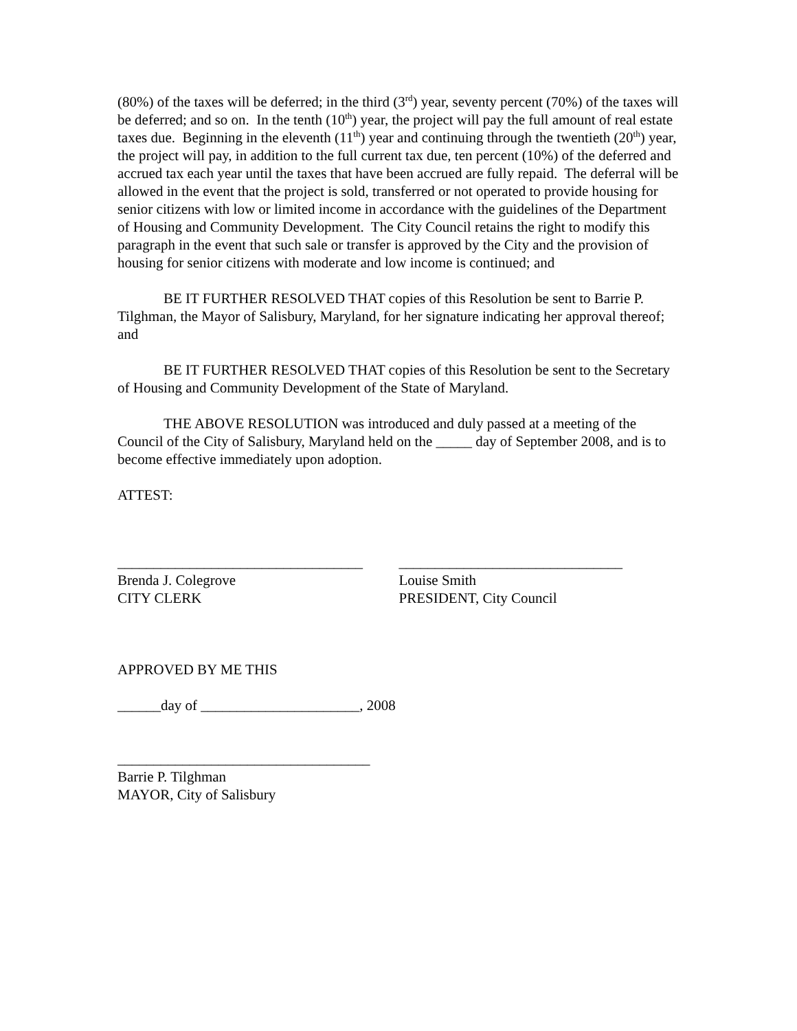(80%) of the taxes will be deferred; in the third (3<sup>rd</sup>) year, seventy percent (70%) of the taxes will be deferred; and so on. In the tenth (10<sup>th</sup>) year, the project will pay the full amount of real estate taxes due. Beginning in the eleventh (11<sup>th</sup>) year and continuing through the twentieth (20<sup>th</sup>) year, the project will pay, in addition to the full current tax due, ten percent (10%) of the deferred and accrued tax each year until the taxes that have been accrued are fully repaid. The deferral will be allowed in the event that the project is sold, transferred or not operated to provide housing for senior citizens with low or limited income in accordance with the guidelines of the Department of Housing and Community Development. The City Council retains the right to modify this paragraph in the event that such sale or transfer is approved by the City and the provision of housing for senior citizens with moderate and low income is continued; and
BE IT FURTHER RESOLVED THAT copies of this Resolution be sent to Barrie P. Tilghman, the Mayor of Salisbury, Maryland, for her signature indicating her approval thereof; and
BE IT FURTHER RESOLVED THAT copies of this Resolution be sent to the Secretary of Housing and Community Development of the State of Maryland.
THE ABOVE RESOLUTION was introduced and duly passed at a meeting of the Council of the City of Salisbury, Maryland held on the _____ day of September 2008, and is to become effective immediately upon adoption.
ATTEST:
__________________________________
Brenda J. Colegrove
CITY CLERK
_______________________________
Louise Smith
PRESIDENT, City Council
APPROVED BY ME THIS
______day of ______________________, 2008
___________________________________
Barrie P. Tilghman
MAYOR, City of Salisbury